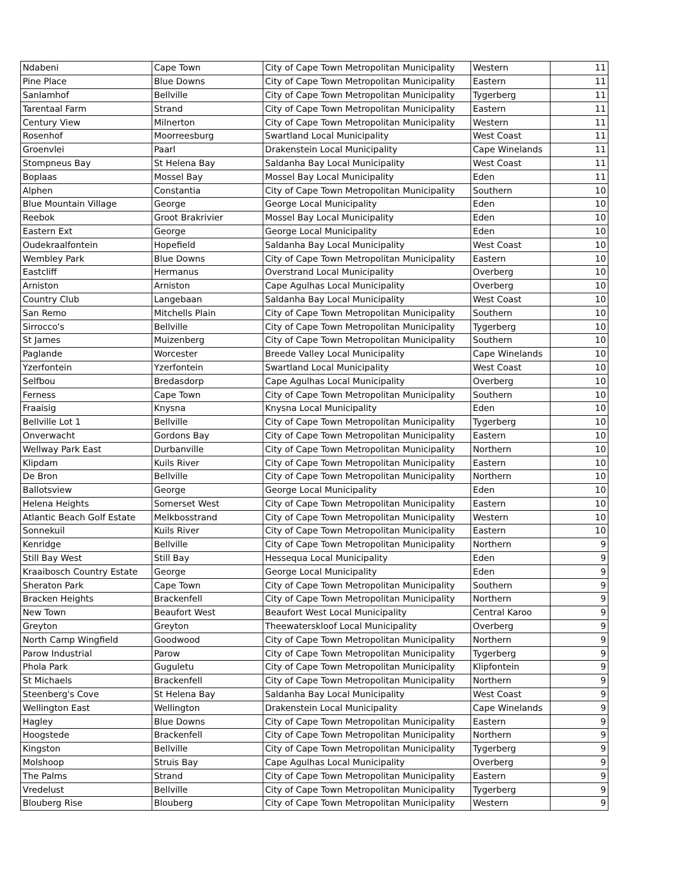| Ndabeni | Cape Town | City of Cape Town Metropolitan Municipality | Western | 11 |
| Pine Place | Blue Downs | City of Cape Town Metropolitan Municipality | Eastern | 11 |
| Sanlamhof | Bellville | City of Cape Town Metropolitan Municipality | Tygerberg | 11 |
| Tarentaal Farm | Strand | City of Cape Town Metropolitan Municipality | Eastern | 11 |
| Century View | Milnerton | City of Cape Town Metropolitan Municipality | Western | 11 |
| Rosenhof | Moorreesburg | Swartland Local Municipality | West Coast | 11 |
| Groenvlei | Paarl | Drakenstein Local Municipality | Cape Winelands | 11 |
| Stompneus Bay | St Helena Bay | Saldanha Bay Local Municipality | West Coast | 11 |
| Boplaas | Mossel Bay | Mossel Bay Local Municipality | Eden | 11 |
| Alphen | Constantia | City of Cape Town Metropolitan Municipality | Southern | 10 |
| Blue Mountain Village | George | George Local Municipality | Eden | 10 |
| Reebok | Groot Brakrivier | Mossel Bay Local Municipality | Eden | 10 |
| Eastern Ext | George | George Local Municipality | Eden | 10 |
| Oudekraalfontein | Hopefield | Saldanha Bay Local Municipality | West Coast | 10 |
| Wembley Park | Blue Downs | City of Cape Town Metropolitan Municipality | Eastern | 10 |
| Eastcliff | Hermanus | Overstrand Local Municipality | Overberg | 10 |
| Arniston | Arniston | Cape Agulhas Local Municipality | Overberg | 10 |
| Country Club | Langebaan | Saldanha Bay Local Municipality | West Coast | 10 |
| San Remo | Mitchells Plain | City of Cape Town Metropolitan Municipality | Southern | 10 |
| Sirrocco's | Bellville | City of Cape Town Metropolitan Municipality | Tygerberg | 10 |
| St James | Muizenberg | City of Cape Town Metropolitan Municipality | Southern | 10 |
| Paglande | Worcester | Breede Valley Local Municipality | Cape Winelands | 10 |
| Yzerfontein | Yzerfontein | Swartland Local Municipality | West Coast | 10 |
| Selfbou | Bredasdorp | Cape Agulhas Local Municipality | Overberg | 10 |
| Ferness | Cape Town | City of Cape Town Metropolitan Municipality | Southern | 10 |
| Fraaisig | Knysna | Knysna Local Municipality | Eden | 10 |
| Bellville Lot 1 | Bellville | City of Cape Town Metropolitan Municipality | Tygerberg | 10 |
| Onverwacht | Gordons Bay | City of Cape Town Metropolitan Municipality | Eastern | 10 |
| Wellway Park East | Durbanville | City of Cape Town Metropolitan Municipality | Northern | 10 |
| Klipdam | Kuils River | City of Cape Town Metropolitan Municipality | Eastern | 10 |
| De Bron | Bellville | City of Cape Town Metropolitan Municipality | Northern | 10 |
| Ballotsview | George | George Local Municipality | Eden | 10 |
| Helena Heights | Somerset West | City of Cape Town Metropolitan Municipality | Eastern | 10 |
| Atlantic Beach Golf Estate | Melkbosstrand | City of Cape Town Metropolitan Municipality | Western | 10 |
| Sonnekuil | Kuils River | City of Cape Town Metropolitan Municipality | Eastern | 10 |
| Kenridge | Bellville | City of Cape Town Metropolitan Municipality | Northern | 9 |
| Still Bay West | Still Bay | Hessequa Local Municipality | Eden | 9 |
| Kraaibosch Country Estate | George | George Local Municipality | Eden | 9 |
| Sheraton Park | Cape Town | City of Cape Town Metropolitan Municipality | Southern | 9 |
| Bracken Heights | Brackenfell | City of Cape Town Metropolitan Municipality | Northern | 9 |
| New Town | Beaufort West | Beaufort West Local Municipality | Central Karoo | 9 |
| Greyton | Greyton | Theewaterskloof Local Municipality | Overberg | 9 |
| North Camp Wingfield | Goodwood | City of Cape Town Metropolitan Municipality | Northern | 9 |
| Parow Industrial | Parow | City of Cape Town Metropolitan Municipality | Tygerberg | 9 |
| Phola Park | Guguletu | City of Cape Town Metropolitan Municipality | Klipfontein | 9 |
| St Michaels | Brackenfell | City of Cape Town Metropolitan Municipality | Northern | 9 |
| Steenberg's Cove | St Helena Bay | Saldanha Bay Local Municipality | West Coast | 9 |
| Wellington East | Wellington | Drakenstein Local Municipality | Cape Winelands | 9 |
| Hagley | Blue Downs | City of Cape Town Metropolitan Municipality | Eastern | 9 |
| Hoogstede | Brackenfell | City of Cape Town Metropolitan Municipality | Northern | 9 |
| Kingston | Bellville | City of Cape Town Metropolitan Municipality | Tygerberg | 9 |
| Molshoop | Struis Bay | Cape Agulhas Local Municipality | Overberg | 9 |
| The Palms | Strand | City of Cape Town Metropolitan Municipality | Eastern | 9 |
| Vredelust | Bellville | City of Cape Town Metropolitan Municipality | Tygerberg | 9 |
| Blouberg Rise | Blouberg | City of Cape Town Metropolitan Municipality | Western | 9 |